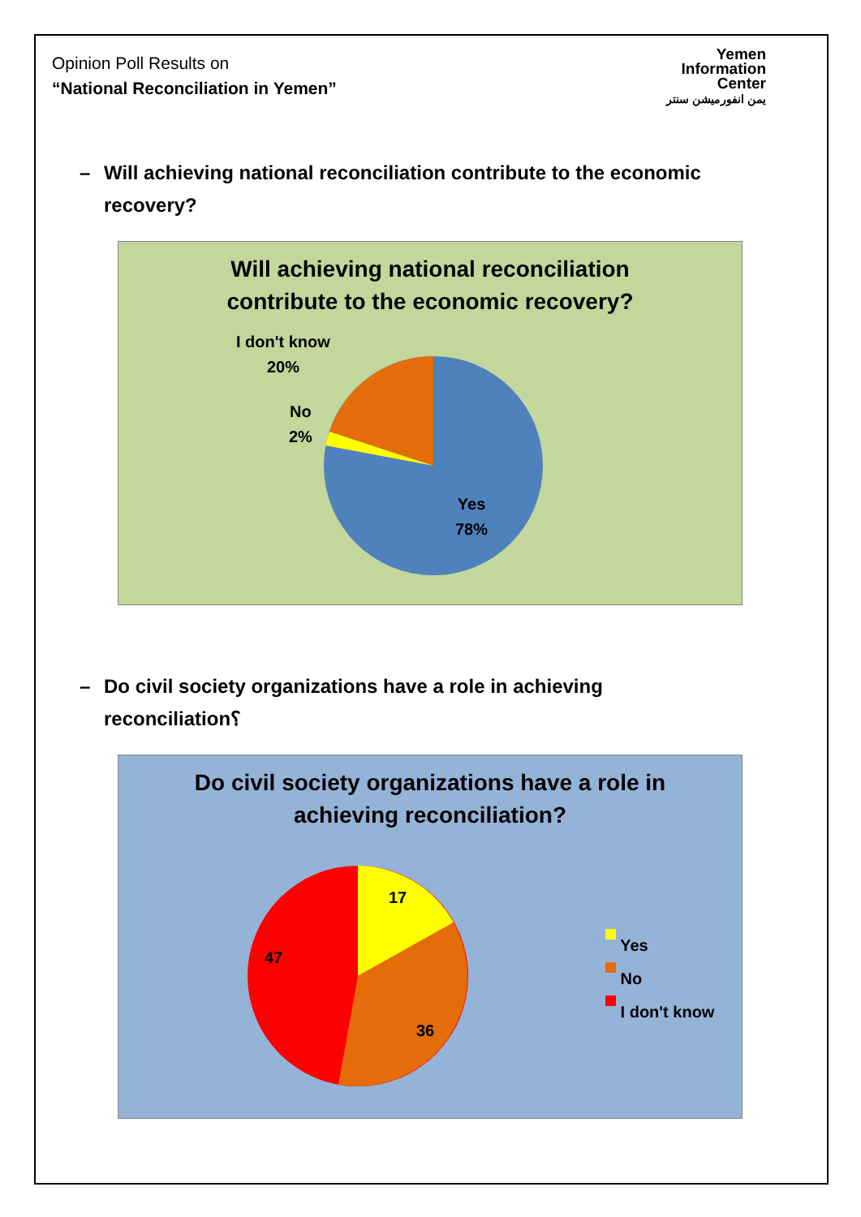Opinion Poll Results on
“National Reconciliation in Yemen”
Yemen
Information
Center
يمن انفورميشن سنتر
– Will achieving national reconciliation contribute to the economic recovery?
Will achieving national reconciliation
contribute to the economic recovery?
I don't know
20%
No
2%
Yes
78%
– Do civil society organizations have a role in achieving reconciliation؟
Do civil society organizations have a role in
achieving reconciliation?
17
47
36
Yes
No
I don't know